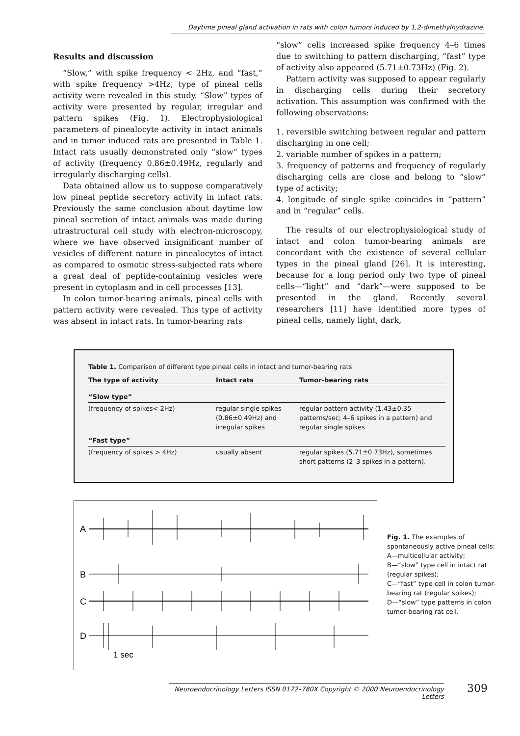Daytime pineal gland activation in rats with colon tumors induced by 1,2-dimethylhydrazine.
Results and discussion
“Slow,” with spike frequency < 2Hz, and “fast,” with spike frequency >4Hz, type of pineal cells activity were revealed in this study. “Slow” types of activity were presented by regular, irregular and pattern spikes (Fig. 1). Electrophysiological parameters of pinealocyte activity in intact animals and in tumor induced rats are presented in Table 1. Intact rats usually demonstrated only “slow” types of activity (frequency 0.86±0.49Hz, regularly and irregularly discharging cells).
Data obtained allow us to suppose comparatively low pineal peptide secretory activity in intact rats. Previously the same conclusion about daytime low pineal secretion of intact animals was made during utrastructural cell study with electron-microscopy, where we have observed insignificant number of vesicles of different nature in pinealocytes of intact as compared to osmotic stress-subjected rats where a great deal of peptide-containing vesicles were present in cytoplasm and in cell processes [13].
In colon tumor-bearing animals, pineal cells with pattern activity were revealed. This type of activity was absent in intact rats. In tumor-bearing rats
“slow” cells increased spike frequency 4–6 times due to switching to pattern discharging, “fast” type of activity also appeared (5.71±0.73Hz) (Fig. 2).
Pattern activity was supposed to appear regularly in discharging cells during their secretory activation. This assumption was confirmed with the following observations:
1. reversible switching between regular and pattern discharging in one cell;
2. variable number of spikes in a pattern;
3. frequency of patterns and frequency of regularly discharging cells are close and belong to “slow” type of activity;
4. longitude of single spike coincides in “pattern” and in “regular” cells.
The results of our electrophysiological study of intact and colon tumor-bearing animals are concordant with the existence of several cellular types in the pineal gland [26]. It is interesting, because for a long period only two type of pineal cells—“light” and “dark”—were supposed to be presented in the gland. Recently several researchers [11] have identified more types of pineal cells, namely light, dark,
Table 1. Comparison of different type pineal cells in intact and tumor-bearing rats
| The type of activity | Intact rats | Tumor-bearing rats |
| --- | --- | --- |
| “Slow type” | | |
| (frequency of spikes< 2Hz) | regular single spikes (0.86±0.49Hz) and irregular spikes | regular pattern activity (1.43±0.35 patterns/sec; 4–6 spikes in a pattern) and regular single spikes |
| “Fast type” | | |
| (frequency of spikes > 4Hz) | usually absent | regular spikes (5.71±0.73Hz), sometimes short patterns (2–3 spikes in a pattern). |
A
B
C
D
1 sec
Fig. 1. The examples of spontaneously active pineal cells:
A—multicellular activity;
B—“slow” type cell in intact rat (regular spikes);
C—“fast” type cell in colon tumor-bearing rat (regular spikes);
D—“slow” type patterns in colon tumor-bearing rat cell.
Neuroendocrinology Letters ISSN 0172–780X Copyright © 2000 Neuroendocrinology Letters
309